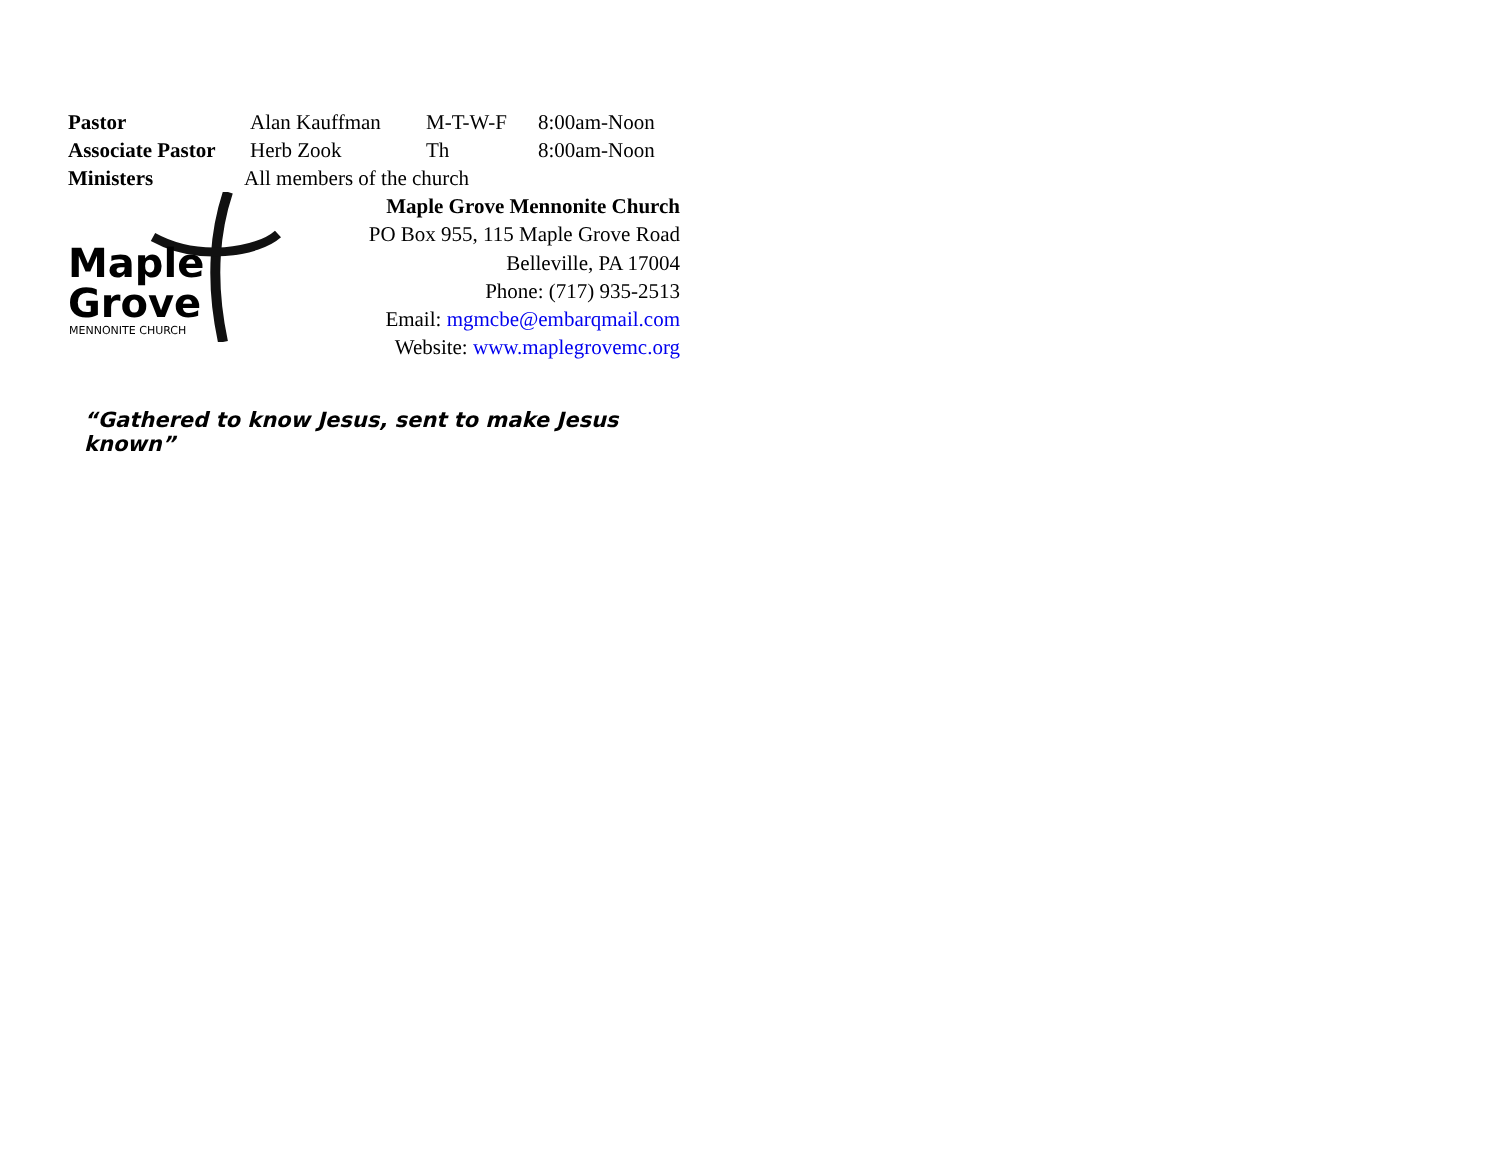Pastor Alan Kauffman M-T-W-F 8:00am-Noon
Associate Pastor
Herb Zook Th 8:00am-Noon
Ministers All members of the church
Maple
Grove
MENNONITE CHURCH
Maple Grove Mennonite Church
PO Box 955, 115 Maple Grove Road
Belleville, PA 17004
Phone: (717) 935-2513
Email: mgmcbe@embarqmail.com
Website: www.maplegrovemc.org
“Gathered to know Jesus, sent to make Jesus known”